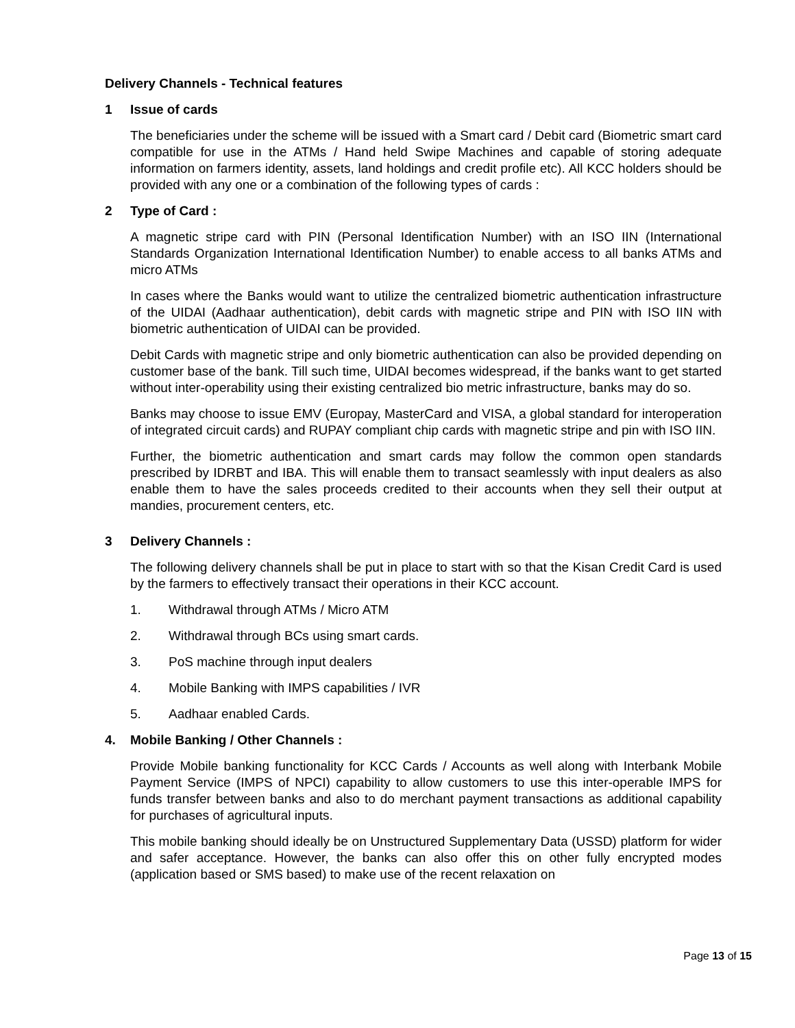Delivery Channels - Technical features
1 Issue of cards
The beneficiaries under the scheme will be issued with a Smart card / Debit card (Biometric smart card compatible for use in the ATMs / Hand held Swipe Machines and capable of storing adequate information on farmers identity, assets, land holdings and credit profile etc). All KCC holders should be provided with any one or a combination of the following types of cards :
2 Type of Card :
A magnetic stripe card with PIN (Personal Identification Number) with an ISO IIN (International Standards Organization International Identification Number) to enable access to all banks ATMs and micro ATMs
In cases where the Banks would want to utilize the centralized biometric authentication infrastructure of the UIDAI (Aadhaar authentication), debit cards with magnetic stripe and PIN with ISO IIN with biometric authentication of UIDAI can be provided.
Debit Cards with magnetic stripe and only biometric authentication can also be provided depending on customer base of the bank. Till such time, UIDAI becomes widespread, if the banks want to get started without inter-operability using their existing centralized bio metric infrastructure, banks may do so.
Banks may choose to issue EMV (Europay, MasterCard and VISA, a global standard for interoperation of integrated circuit cards) and RUPAY compliant chip cards with magnetic stripe and pin with ISO IIN.
Further, the biometric authentication and smart cards may follow the common open standards prescribed by IDRBT and IBA. This will enable them to transact seamlessly with input dealers as also enable them to have the sales proceeds credited to their accounts when they sell their output at mandies, procurement centers, etc.
3 Delivery Channels :
The following delivery channels shall be put in place to start with so that the Kisan Credit Card is used by the farmers to effectively transact their operations in their KCC account.
1. Withdrawal through ATMs / Micro ATM
2. Withdrawal through BCs using smart cards.
3. PoS machine through input dealers
4. Mobile Banking with IMPS capabilities / IVR
5. Aadhaar enabled Cards.
4. Mobile Banking / Other Channels :
Provide Mobile banking functionality for KCC Cards / Accounts as well along with Interbank Mobile Payment Service (IMPS of NPCI) capability to allow customers to use this inter-operable IMPS for funds transfer between banks and also to do merchant payment transactions as additional capability for purchases of agricultural inputs.
This mobile banking should ideally be on Unstructured Supplementary Data (USSD) platform for wider and safer acceptance. However, the banks can also offer this on other fully encrypted modes (application based or SMS based) to make use of the recent relaxation on
Page 13 of 15